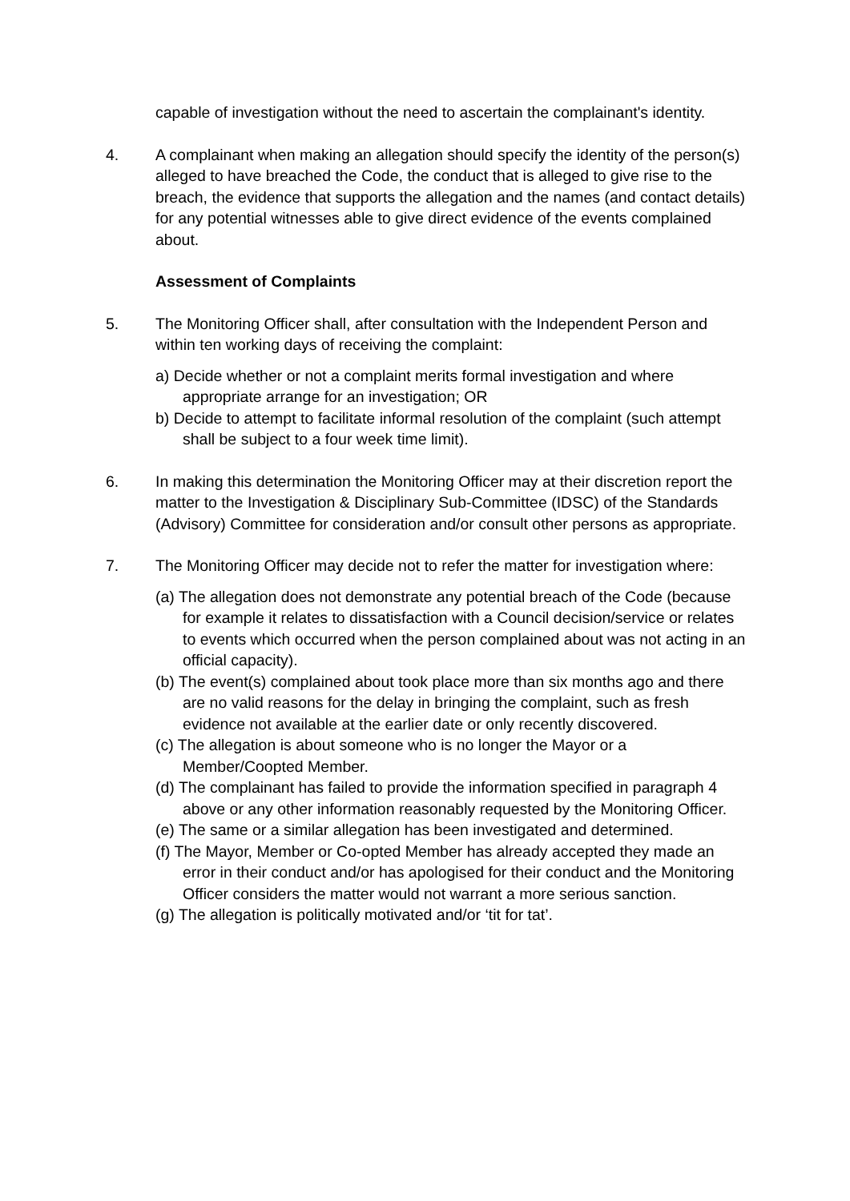capable of investigation without the need to ascertain the complainant's identity.
4. A complainant when making an allegation should specify the identity of the person(s) alleged to have breached the Code, the conduct that is alleged to give rise to the breach, the evidence that supports the allegation and the names (and contact details) for any potential witnesses able to give direct evidence of the events complained about.
Assessment of Complaints
5. The Monitoring Officer shall, after consultation with the Independent Person and within ten working days of receiving the complaint:
a) Decide whether or not a complaint merits formal investigation and where appropriate arrange for an investigation; OR
b) Decide to attempt to facilitate informal resolution of the complaint (such attempt shall be subject to a four week time limit).
6. In making this determination the Monitoring Officer may at their discretion report the matter to the Investigation & Disciplinary Sub-Committee (IDSC) of the Standards (Advisory) Committee for consideration and/or consult other persons as appropriate.
7. The Monitoring Officer may decide not to refer the matter for investigation where:
(a) The allegation does not demonstrate any potential breach of the Code (because for example it relates to dissatisfaction with a Council decision/service or relates to events which occurred when the person complained about was not acting in an official capacity).
(b) The event(s) complained about took place more than six months ago and there are no valid reasons for the delay in bringing the complaint, such as fresh evidence not available at the earlier date or only recently discovered.
(c) The allegation is about someone who is no longer the Mayor or a Member/Coopted Member.
(d) The complainant has failed to provide the information specified in paragraph 4 above or any other information reasonably requested by the Monitoring Officer.
(e) The same or a similar allegation has been investigated and determined.
(f) The Mayor, Member or Co-opted Member has already accepted they made an error in their conduct and/or has apologised for their conduct and the Monitoring Officer considers the matter would not warrant a more serious sanction.
(g) The allegation is politically motivated and/or ‘tit for tat’.